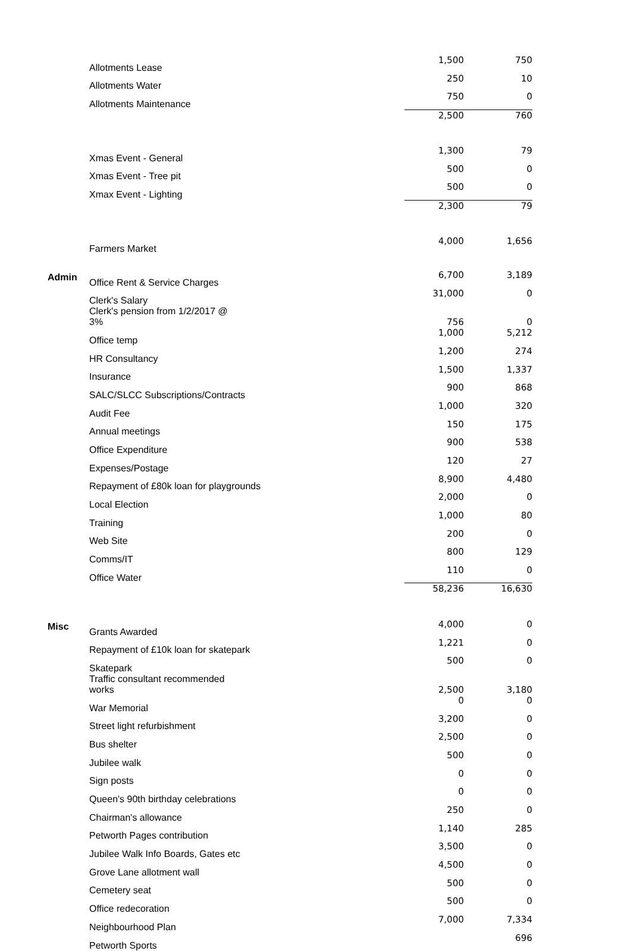| | Allotments Lease | 1,500 | 750 |
| | Allotments Water | 250 | 10 |
| | Allotments Maintenance | 750 | 0 |
| | | 2,500 | 760 |
| | Xmas Event - General | 1,300 | 79 |
| | Xmas Event - Tree pit | 500 | 0 |
| | Xmax Event - Lighting | 500 | 0 |
| | | 2,300 | 79 |
| | Farmers Market | 4,000 | 1,656 |
| Admin | Office Rent & Service Charges | 6,700 | 3,189 |
| | Clerk's Salary | 31,000 | 0 |
| | Clerk's pension from 1/2/2017 @ 3% | 756 | 0 |
| | Office temp | 1,000 | 5,212 |
| | HR Consultancy | 1,200 | 274 |
| | Insurance | 1,500 | 1,337 |
| | SALC/SLCC Subscriptions/Contracts | 900 | 868 |
| | Audit Fee | 1,000 | 320 |
| | Annual meetings | 150 | 175 |
| | Office Expenditure | 900 | 538 |
| | Expenses/Postage | 120 | 27 |
| | Repayment of £80k loan for playgrounds | 8,900 | 4,480 |
| | Local Election | 2,000 | 0 |
| | Training | 1,000 | 80 |
| | Web Site | 200 | 0 |
| | Comms/IT | 800 | 129 |
| | Office Water | 110 | 0 |
| | | 58,236 | 16,630 |
| Misc | Grants Awarded | 4,000 | 0 |
| | Repayment of £10k loan for skatepark | 1,221 | 0 |
| | Skatepark | 500 | 0 |
| | Traffic consultant recommended works | 2,500 | 3,180 |
| | War Memorial | 0 | 0 |
| | Street light refurbishment | 3,200 | 0 |
| | Bus shelter | 2,500 | 0 |
| | Jubilee walk | 500 | 0 |
| | Sign posts | 0 | 0 |
| | Queen's 90th birthday celebrations | 0 | 0 |
| | Chairman's allowance | 250 | 0 |
| | Petworth Pages contribution | 1,140 | 285 |
| | Jubilee Walk Info Boards, Gates etc | 3,500 | 0 |
| | Grove Lane allotment wall | 4,500 | 0 |
| | Cemetery seat | 500 | 0 |
| | Office redecoration | 500 | 0 |
| | Neighbourhood Plan | 7,000 | 7,334 |
| | Petworth Sports | | 696 |